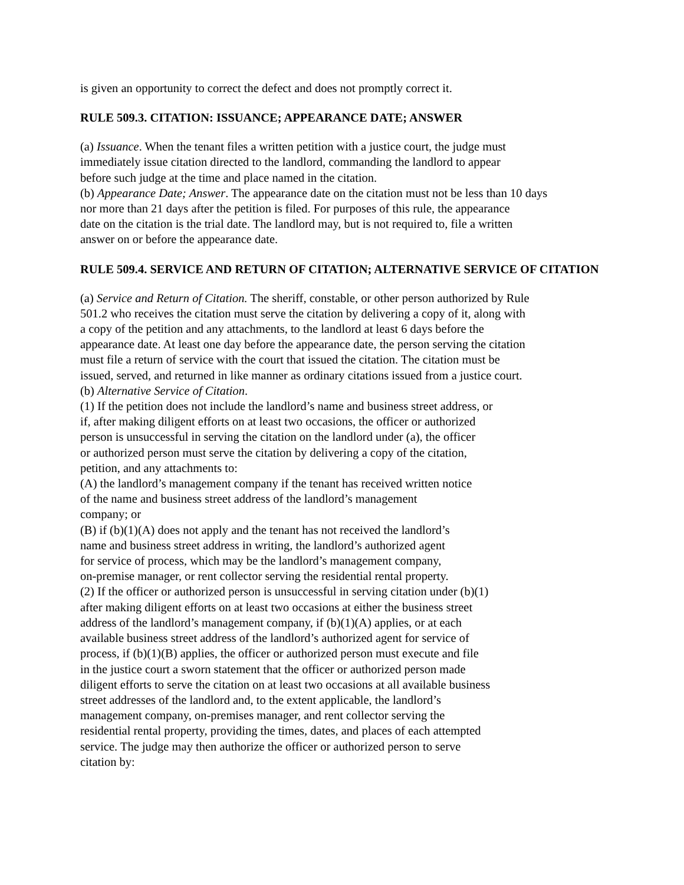is given an opportunity to correct the defect and does not promptly correct it.
RULE 509.3. CITATION: ISSUANCE; APPEARANCE DATE; ANSWER
(a) Issuance. When the tenant files a written petition with a justice court, the judge must
immediately issue citation directed to the landlord, commanding the landlord to appear
before such judge at the time and place named in the citation.
(b) Appearance Date; Answer. The appearance date on the citation must not be less than 10 days
nor more than 21 days after the petition is filed. For purposes of this rule, the appearance
date on the citation is the trial date. The landlord may, but is not required to, file a written
answer on or before the appearance date.
RULE 509.4. SERVICE AND RETURN OF CITATION; ALTERNATIVE SERVICE OF CITATION
(a) Service and Return of Citation. The sheriff, constable, or other person authorized by Rule
501.2 who receives the citation must serve the citation by delivering a copy of it, along with
a copy of the petition and any attachments, to the landlord at least 6 days before the
appearance date. At least one day before the appearance date, the person serving the citation
must file a return of service with the court that issued the citation. The citation must be
issued, served, and returned in like manner as ordinary citations issued from a justice court.
(b) Alternative Service of Citation.
(1) If the petition does not include the landlord’s name and business street address, or
if, after making diligent efforts on at least two occasions, the officer or authorized
person is unsuccessful in serving the citation on the landlord under (a), the officer
or authorized person must serve the citation by delivering a copy of the citation,
petition, and any attachments to:
(A) the landlord’s management company if the tenant has received written notice
of the name and business street address of the landlord’s management
company; or
(B) if (b)(1)(A) does not apply and the tenant has not received the landlord’s
name and business street address in writing, the landlord’s authorized agent
for service of process, which may be the landlord’s management company,
on-premise manager, or rent collector serving the residential rental property.
(2) If the officer or authorized person is unsuccessful in serving citation under (b)(1)
after making diligent efforts on at least two occasions at either the business street
address of the landlord’s management company, if (b)(1)(A) applies, or at each
available business street address of the landlord’s authorized agent for service of
process, if (b)(1)(B) applies, the officer or authorized person must execute and file
in the justice court a sworn statement that the officer or authorized person made
diligent efforts to serve the citation on at least two occasions at all available business
street addresses of the landlord and, to the extent applicable, the landlord’s
management company, on-premises manager, and rent collector serving the
residential rental property, providing the times, dates, and places of each attempted
service. The judge may then authorize the officer or authorized person to serve
citation by: